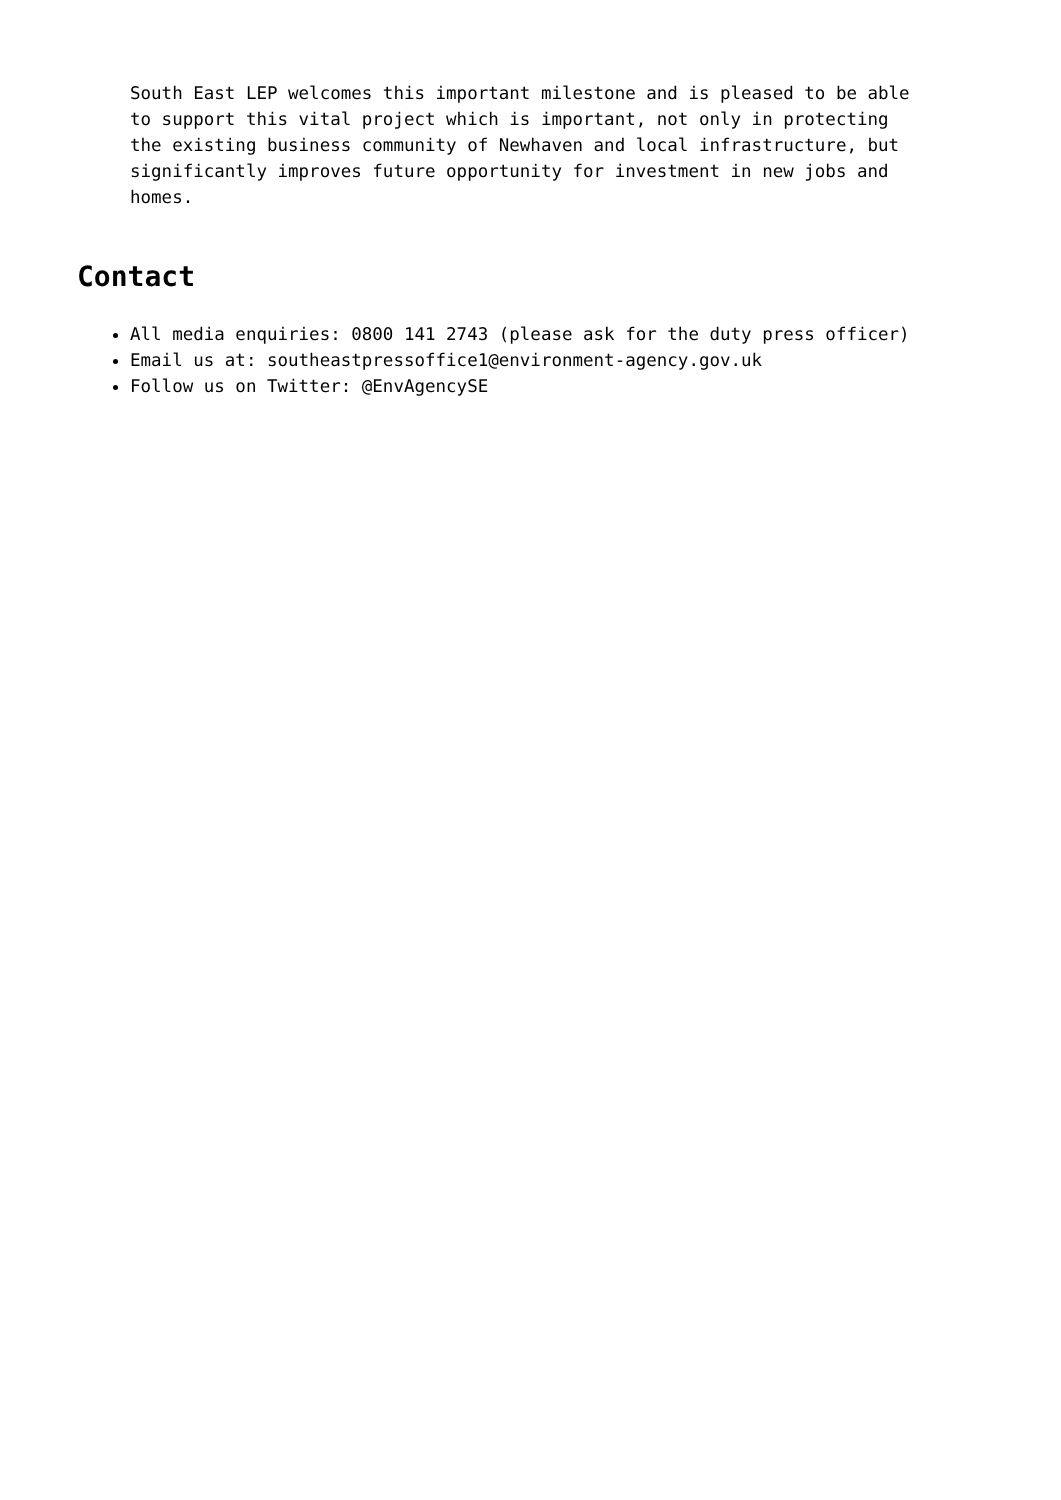South East LEP welcomes this important milestone and is pleased to be able to support this vital project which is important, not only in protecting the existing business community of Newhaven and local infrastructure, but significantly improves future opportunity for investment in new jobs and homes.
Contact
All media enquiries: 0800 141 2743 (please ask for the duty press officer)
Email us at: southeastpressoffice1@environment-agency.gov.uk
Follow us on Twitter: @EnvAgencySE